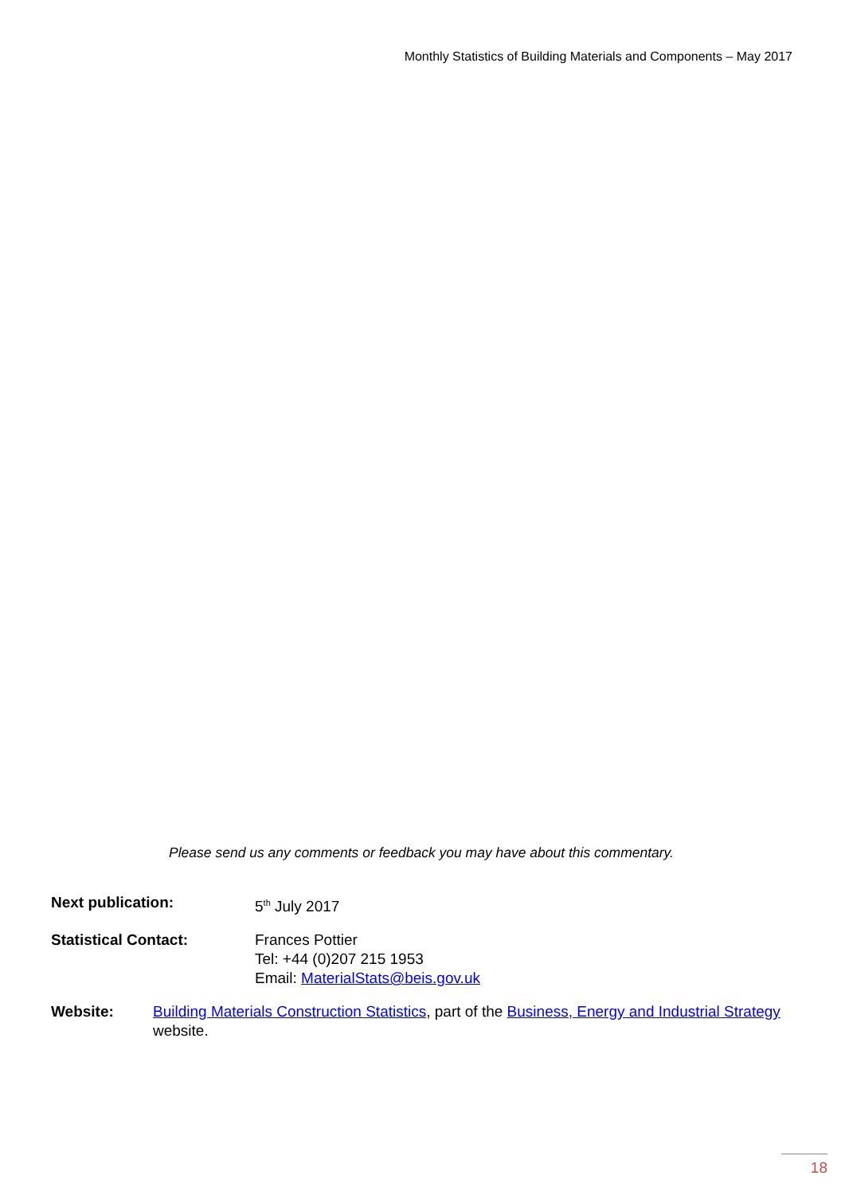Monthly Statistics of Building Materials and Components – May 2017
Please send us any comments or feedback you may have about this commentary.
Next publication: 5<sup>th</sup> July 2017
Statistical Contact: Frances Pottier
Tel: +44 (0)207 215 1953
Email: MaterialStats@beis.gov.uk
Website: Building Materials Construction Statistics, part of the Business, Energy and Industrial Strategy website.
18